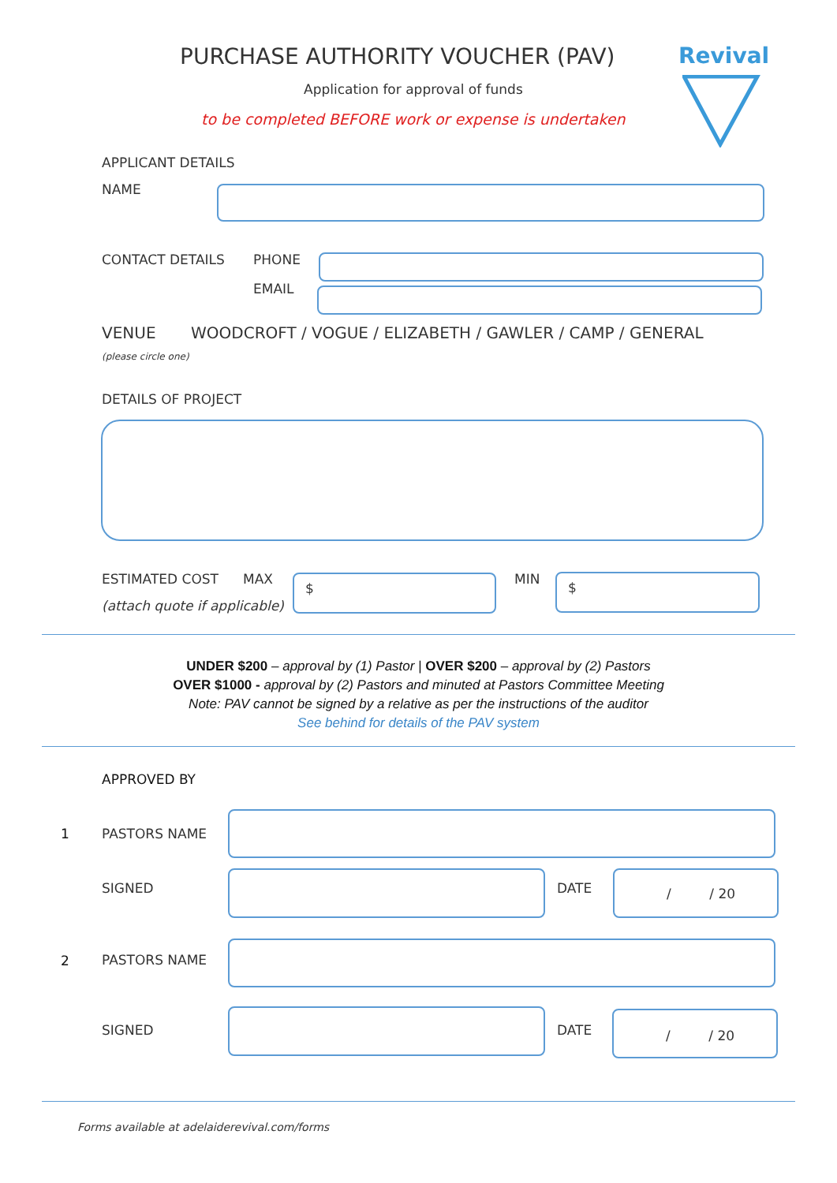PURCHASE AUTHORITY VOUCHER (PAV)
Revival
Application for approval of funds
to be completed BEFORE work or expense is undertaken
APPLICANT DETAILS
NAME
CONTACT DETAILS PHONE
EMAIL
VENUE
WOODCROFT / VOGUE / ELIZABETH / GAWLER / CAMP / GENERAL
(please circle one)
DETAILS OF PROJECT
ESTIMATED COST MAX $ MIN $
(attach quote if applicable)
UNDER $200 – approval by (1) Pastor | OVER $200 – approval by (2) Pastors
OVER $1000 - approval by (2) Pastors and minuted at Pastors Committee Meeting
Note: PAV cannot be signed by a relative as per the instructions of the auditor
See behind for details of the PAV system
APPROVED BY
1 PASTORS NAME
SIGNED DATE
/ / 20
2 PASTORS NAME
SIGNED DATE
/ / 20
Forms available at adelaiderevival.com/forms